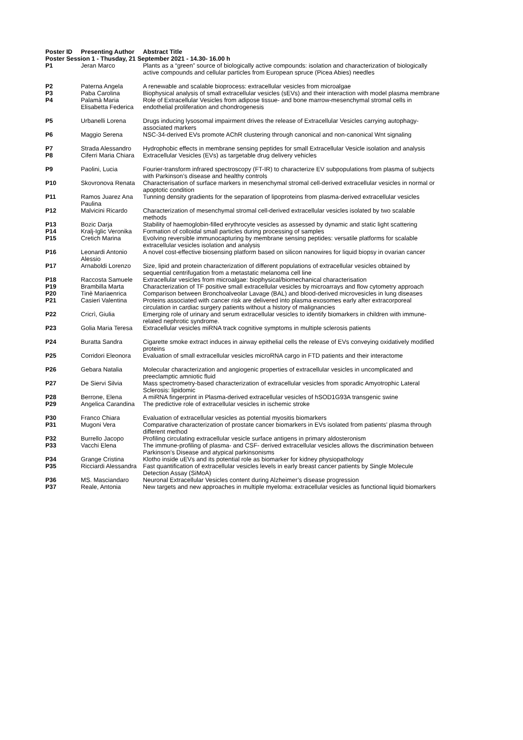| Poster ID | Presenting Author | Abstract Title |
| --- | --- | --- |
| Poster Session 1 - Thusday, 21 September 2021 - 14.30- 16.00 h | | |
| P1 | Jeran Marco | Plants as a “green” source of biologically active compounds: isolation and characterization of biologically active compounds and cellular particles from European spruce (Picea Abies) needles |
| P2 | Paterna Angela | A renewable and scalable bioprocess: extracellular vesicles from microalgae |
| P3 | Paba Carolina | Biophysical analysis of small extracellular vesicles (sEVs) and their interaction with model plasma membrane |
| P4 | Palamà Maria Elisabetta Federica | Role of Extracellular Vesicles from adipose tissue- and bone marrow-mesenchymal stromal cells in endothelial proliferation and chondrogenesis |
| P5 | Urbanelli Lorena | Drugs inducing lysosomal impairment drives the release of Extracellular Vesicles carrying autophagy-associated markers |
| P6 | Maggio Serena | NSC-34-derived EVs promote AChR clustering through canonical and non-canonical Wnt signaling |
| P7 | Strada Alessandro | Hydrophobic effects in membrane sensing peptides for small Extracellular Vesicle isolation and analysis |
| P8 | Ciferri Maria Chiara | Extracellular Vesicles (EVs) as targetable drug delivery vehicles |
| P9 | Paolini, Lucia | Fourier-transform infrared spectroscopy (FT-IR) to characterize EV subpopulations from plasma of subjects with Parkinson’s disease and healthy controls |
| P10 | Skovronova Renata | Characterisation of surface markers in mesenchymal stromal cell-derived extracellular vesicles in normal or apoptotic condition |
| P11 | Ramos Juarez Ana Paulina | Tunning density gradients for the separation of lipoproteins from plasma-derived extracellular vesicles |
| P12 | Malvicini Ricardo | Characterization of mesenchymal stromal cell-derived extracellular vesicles isolated by two scalable methods |
| P13 | Bozic Darja | Stability of haemoglobin-filled erythrocyte vesicles as assessed by dynamic and static light scattering |
| P14 | Kralj-Iglic Veronika | Formation of colloidal small particles during processing of samples |
| P15 | Cretich Marina | Evolving reversible immunocapturing by membrane sensing peptides: versatile platforms for scalable extracellular vesicles isolation and analysis |
| P16 | Leonardi Antonio Alessio | A novel cost-effective biosensing platform based on silicon nanowires for liquid biopsy in ovarian cancer |
| P17 | Arnaboldi Lorenzo | Size, lipid and protein characterization of different populations of extracellular vesicles obtained by sequential centrifugation from a metastatic melanoma cell line |
| P18 | Raccosta Samuele | Extracellular vesicles from microalgae: biophysical/biomechanical characterisation |
| P19 | Brambilla Marta | Characterization of TF positive small extracellular vesicles by microarrays and flow cytometry approach |
| P20 | Tinè Mariaenrica | Comparison between Bronchoalveolar Lavage (BAL) and blood-derived microvesicles in lung diseases |
| P21 | Casieri Valentina | Proteins associated with cancer risk are delivered into plasma exosomes early after extracorporeal circulation in cardiac surgery patients without a history of malignancies |
| P22 | Cricrì, Giulia | Emerging role of urinary and serum extracellular vesicles to identify biomarkers in children with immune-related nephrotic syndrome. |
| P23 | Golia Maria Teresa | Extracellular vesicles miRNA track cognitive symptoms in multiple sclerosis patients |
| P24 | Buratta Sandra | Cigarette smoke extract induces in airway epithelial cells the release of EVs conveying oxidatively modified proteins |
| P25 | Corridori Eleonora | Evaluation of small extracellular vesicles microRNA cargo in FTD patients and their interactome |
| P26 | Gebara Natalia | Molecular characterization and angiogenic properties of extracellular vesicles in uncomplicated and preeclamptic amniotic fluid |
| P27 | De Siervi Silvia | Mass spectrometry-based characterization of extracellular vesicles from sporadic Amyotrophic Lateral Sclerosis: lipidomic |
| P28 | Berrone, Elena | A miRNA fingerprint in Plasma-derived extracellular vesicles of hSOD1G93A transgenic swine |
| P29 | Angelica Carandina | The predictive role of extracellular vesicles in ischemic stroke |
| P30 | Franco Chiara | Evaluation of extracellular vesicles as potential myositis biomarkers |
| P31 | Mugoni Vera | Comparative characterization of prostate cancer biomarkers in EVs isolated from patients’ plasma through different method |
| P32 | Burrello Jacopo | Profiling circulating extracellular vesicle surface antigens in primary aldosteronism |
| P33 | Vacchi Elena | The immune-profiling of plasma- and CSF- derived extracellular vesicles allows the discrimination between Parkinson’s Disease and atypical parkinsonisms |
| P34 | Grange Cristina | Klotho inside uEVs and its potential role as biomarker for kidney physiopathology |
| P35 | Ricciardi Alessandra | Fast quantification of extracellular vesicles levels in early breast cancer patients by Single Molecule Detection Assay (SiMoA) |
| P36 | MS. Masciandaro | Neuronal Extracellular Vesicles content during Alzheimer’s disease progression |
| P37 | Reale, Antonia | New targets and new approaches in multiple myeloma: extracellular vesicles as functional liquid biomarkers |